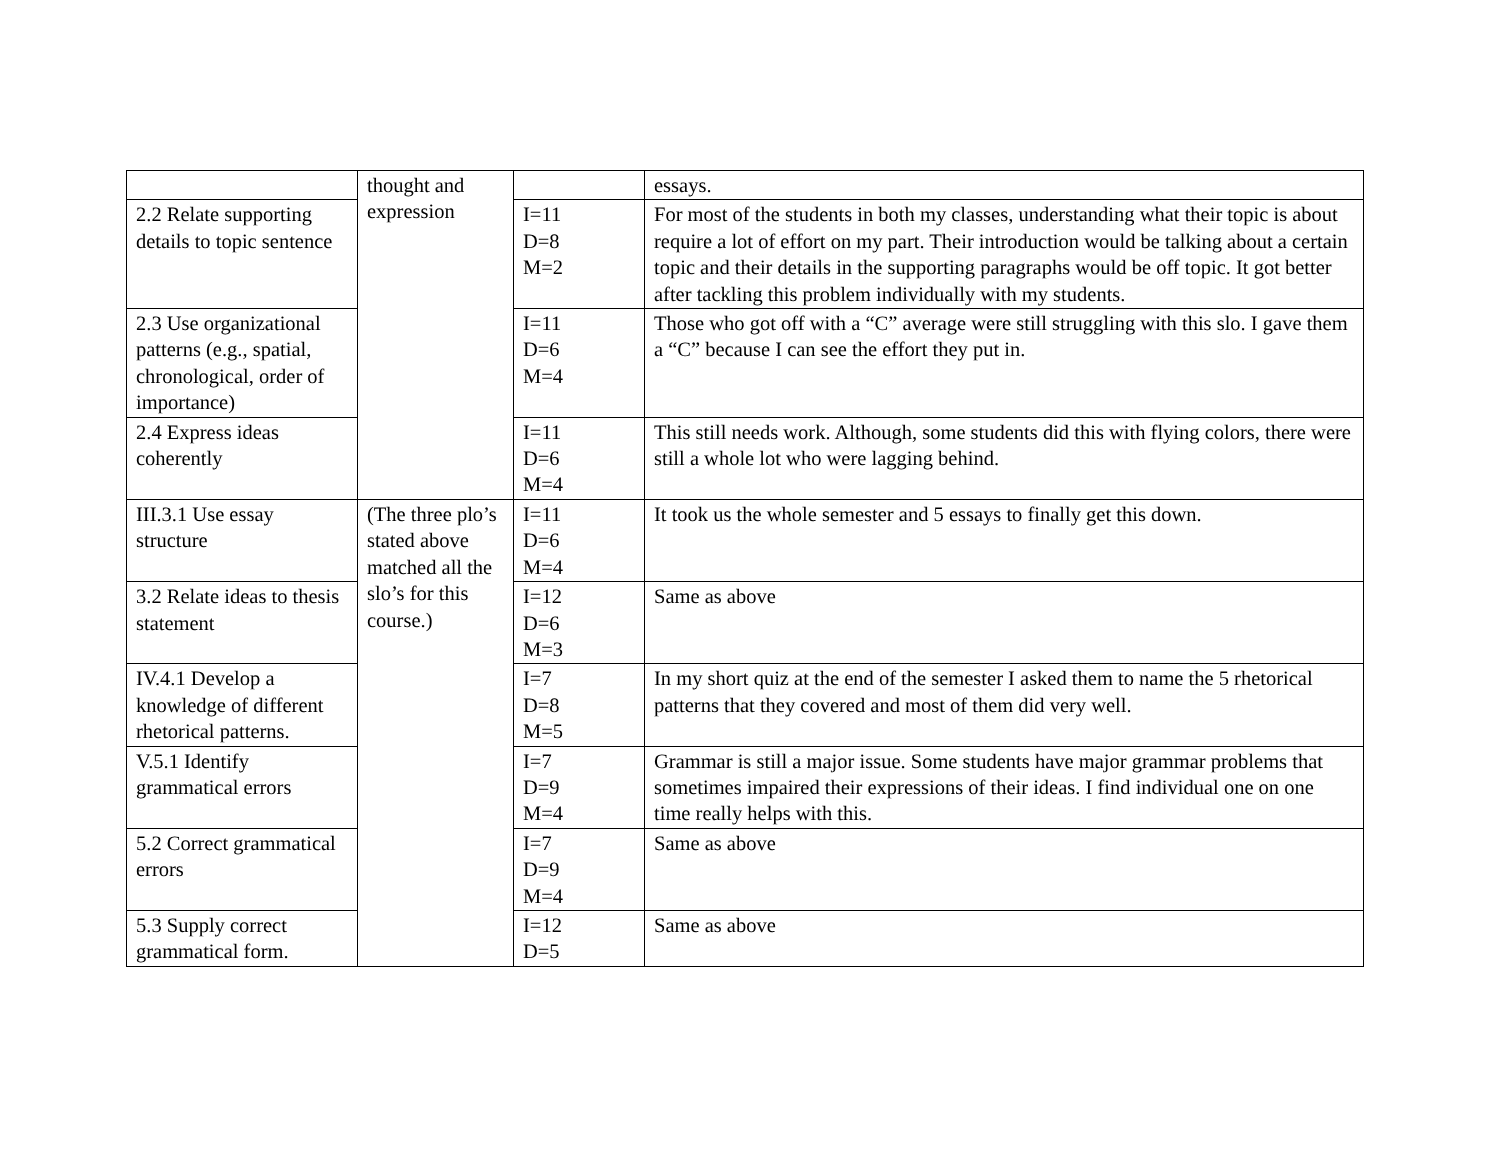| | thought and expression | | essays. |
| 2.2 Relate supporting details to topic sentence | | I=11 D=8 M=2 | For most of the students in both my classes, understanding what their topic is about require a lot of effort on my part. Their introduction would be talking about a certain topic and their details in the supporting paragraphs would be off topic. It got better after tackling this problem individually with my students. |
| 2.3 Use organizational patterns (e.g., spatial, chronological, order of importance) | | I=11 D=6 M=4 | Those who got off with a “C” average were still struggling with this slo. I gave them a “C” because I can see the effort they put in. |
| 2.4 Express ideas coherently | | I=11 D=6 M=4 | This still needs work. Although, some students did this with flying colors, there were still a whole lot who were lagging behind. |
| III.3.1 Use essay structure | (The three plo’s stated above matched all the slo’s for this course.) | I=11 D=6 M=4 | It took us the whole semester and 5 essays to finally get this down. |
| 3.2 Relate ideas to thesis statement | | I=12 D=6 M=3 | Same as above |
| IV.4.1 Develop a knowledge of different rhetorical patterns. | | I=7 D=8 M=5 | In my short quiz at the end of the semester I asked them to name the 5 rhetorical patterns that they covered and most of them did very well. |
| V.5.1 Identify grammatical errors | | I=7 D=9 M=4 | Grammar is still a major issue. Some students have major grammar problems that sometimes impaired their expressions of their ideas. I find individual one on one time really helps with this. |
| 5.2 Correct grammatical errors | | I=7 D=9 M=4 | Same as above |
| 5.3 Supply correct grammatical form. | | I=12 D=5 | Same as above |